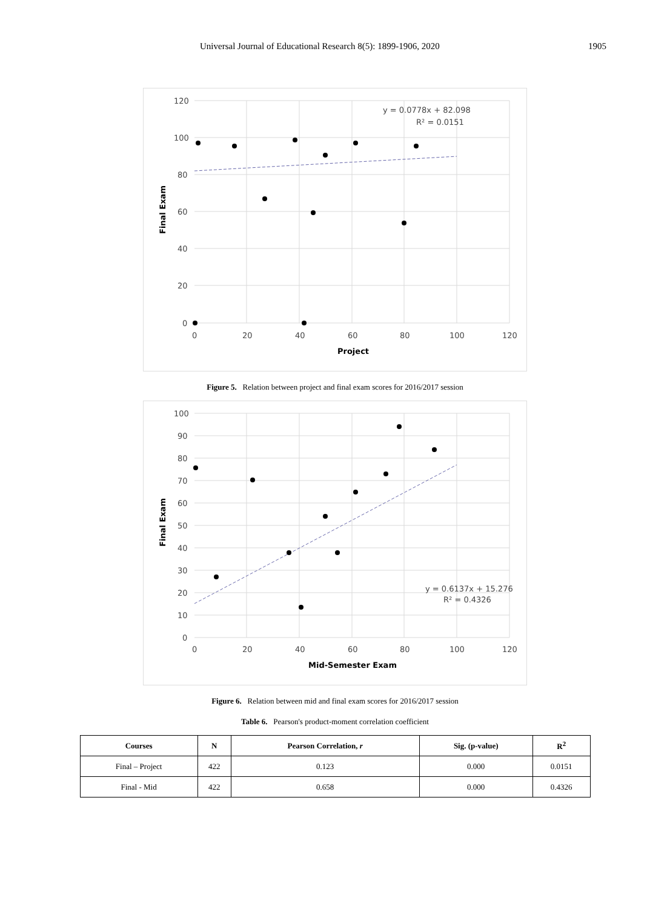Universal Journal of Educational Research 8(5): 1899-1906, 2020 1905
y = 0.0778x + 82.098
R² = 0.0151
120
100
80
60
40
20
0
0
20
40
60
80
100
120
Project
Final Exam
Figure 5. Relation between project and final exam scores for 2016/2017 session
y = 0.6137x + 15.276
R² = 0.4326
100
90
80
70
60
50
40
30
20
10
0
0
20
40
60
80
100
120
Mid-Semester Exam
Final Exam
Figure 6. Relation between mid and final exam scores for 2016/2017 session
Table 6. Pearson's product-moment correlation coefficient
| Courses | N | Pearson Correlation, r | Sig. (p-value) | R<sup>2</sup> |
| --- | --- | --- | --- | --- |
| Final – Project | 422 | 0.123 | 0.000 | 0.0151 |
| Final - Mid | 422 | 0.658 | 0.000 | 0.4326 |